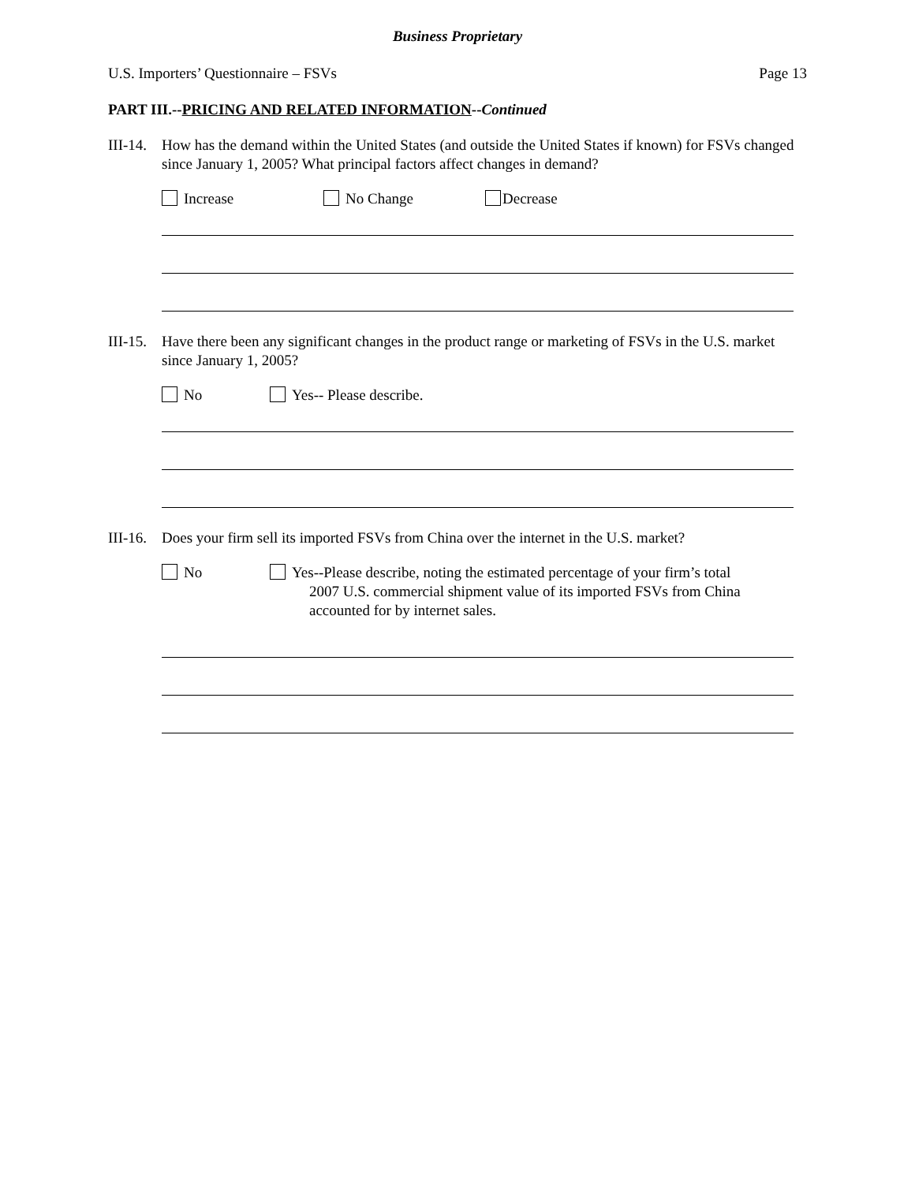Business Proprietary
U.S. Importers’ Questionnaire – FSVs Page 13
PART III.--PRICING AND RELATED INFORMATION--Continued
III-14.
How has the demand within the United States (and outside the United States if known) for FSVs changed since January 1, 2005? What principal factors affect changes in demand?
Increase No Change Decrease
III-15.
Have there been any significant changes in the product range or marketing of FSVs in the U.S. market since January 1, 2005?
No Yes-- Please describe.
III-16.
Does your firm sell its imported FSVs from China over the internet in the U.S. market?
No Yes--Please describe, noting the estimated percentage of your firm’s total
2007 U.S. commercial shipment value of its imported FSVs from China
accounted for by internet sales.